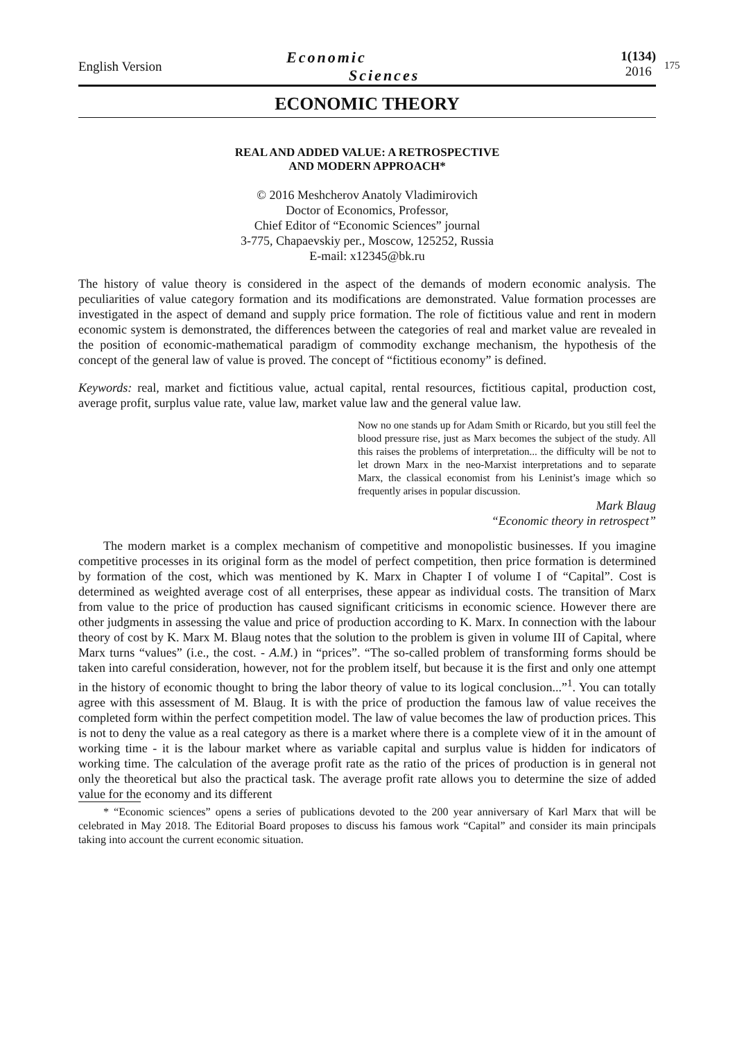English Version
Economic
Sciences
1(134)
2016
175
ECONOMIC THEORY
REAL AND ADDED VALUE: A RETROSPECTIVE
AND MODERN APPROACH*
© 2016 Meshcherov Anatoly Vladimirovich
Doctor of Economics, Professor,
Chief Editor of “Economic Sciences” journal
3-775, Chapaevskiy per., Moscow, 125252, Russia
E-mail: x12345@bk.ru
The history of value theory is considered in the aspect of the demands of modern economic analysis. The peculiarities of value category formation and its modifications are demonstrated. Value formation processes are investigated in the aspect of demand and supply price formation. The role of fictitious value and rent in modern economic system is demonstrated, the differences between the categories of real and market value are revealed in the position of economic-mathematical paradigm of commodity exchange mechanism, the hypothesis of the concept of the general law of value is proved. The concept of “fictitious economy” is defined.
Keywords: real, market and fictitious value, actual capital, rental resources, fictitious capital, production cost, average profit, surplus value rate, value law, market value law and the general value law.
Now no one stands up for Adam Smith or Ricardo, but you still feel the blood pressure rise, just as Marx becomes the subject of the study. All this raises the problems of interpretation... the difficulty will be not to let drown Marx in the neo-Marxist interpretations and to separate Marx, the classical economist from his Leninist’s image which so frequently arises in popular discussion.
Mark Blaug
“Economic theory in retrospect”
The modern market is a complex mechanism of competitive and monopolistic businesses. If you imagine competitive processes in its original form as the model of perfect competition, then price formation is determined by formation of the cost, which was mentioned by K. Marx in Chapter I of volume I of “Capital”. Cost is determined as weighted average cost of all enterprises, these appear as individual costs. The transition of Marx from value to the price of production has caused significant criticisms in economic science. However there are other judgments in assessing the value and price of production according to K. Marx. In connection with the labour theory of cost by K. Marx M. Blaug notes that the solution to the problem is given in volume III of Capital, where Marx turns “values” (i.e., the cost. - A.M.) in “prices”. “The so-called problem of transforming forms should be taken into careful consideration, however, not for the problem itself, but because it is the first and only one attempt in the history of economic thought to bring the labor theory of value to its logical conclusion...”<sup>1</sup>. You can totally agree with this assessment of M. Blaug. It is with the price of production the famous law of value receives the completed form within the perfect competition model. The law of value becomes the law of production prices. This is not to deny the value as a real category as there is a market where there is a complete view of it in the amount of working time - it is the labour market where as variable capital and surplus value is hidden for indicators of working time. The calculation of the average profit rate as the ratio of the prices of production is in general not only the theoretical but also the practical task. The average profit rate allows you to determine the size of added value for the economy and its different
* “Economic sciences” opens a series of publications devoted to the 200 year anniversary of Karl Marx that will be celebrated in May 2018. The Editorial Board proposes to discuss his famous work “Capital” and consider its main principals taking into account the current economic situation.